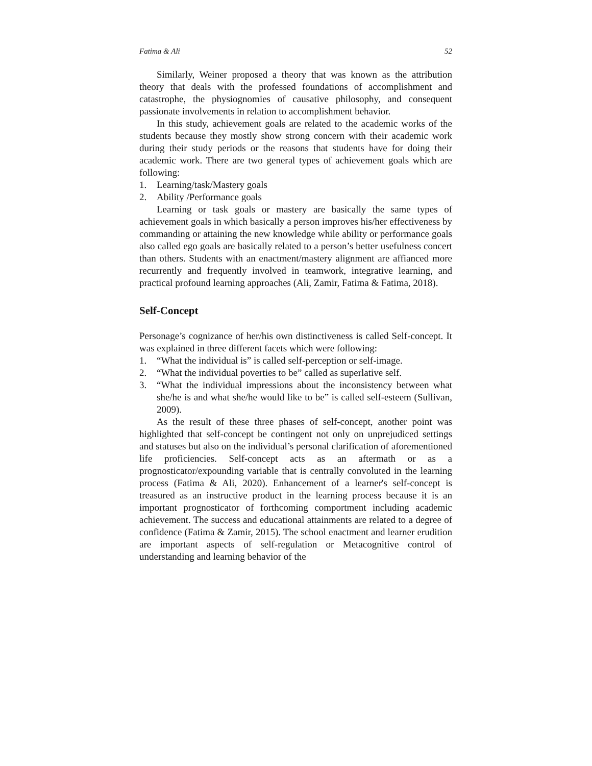Fatima & Ali 52
Similarly, Weiner proposed a theory that was known as the attribution theory that deals with the professed foundations of accomplishment and catastrophe, the physiognomies of causative philosophy, and consequent passionate involvements in relation to accomplishment behavior.
In this study, achievement goals are related to the academic works of the students because they mostly show strong concern with their academic work during their study periods or the reasons that students have for doing their academic work. There are two general types of achievement goals which are following:
1. Learning/task/Mastery goals
2. Ability /Performance goals
Learning or task goals or mastery are basically the same types of achievement goals in which basically a person improves his/her effectiveness by commanding or attaining the new knowledge while ability or performance goals also called ego goals are basically related to a person’s better usefulness concert than others. Students with an enactment/mastery alignment are affianced more recurrently and frequently involved in teamwork, integrative learning, and practical profound learning approaches (Ali, Zamir, Fatima & Fatima, 2018).
Self-Concept
Personage’s cognizance of her/his own distinctiveness is called Self-concept. It was explained in three different facets which were following:
1. “What the individual is” is called self-perception or self-image.
2. “What the individual poverties to be” called as superlative self.
3. “What the individual impressions about the inconsistency between what she/he is and what she/he would like to be” is called self-esteem (Sullivan, 2009).
As the result of these three phases of self-concept, another point was highlighted that self-concept be contingent not only on unprejudiced settings and statuses but also on the individual’s personal clarification of aforementioned life proficiencies. Self-concept acts as an aftermath or as a prognosticator/expounding variable that is centrally convoluted in the learning process (Fatima & Ali, 2020). Enhancement of a learner's self-concept is treasured as an instructive product in the learning process because it is an important prognosticator of forthcoming comportment including academic achievement. The success and educational attainments are related to a degree of confidence (Fatima & Zamir, 2015). The school enactment and learner erudition are important aspects of self-regulation or Metacognitive control of understanding and learning behavior of the